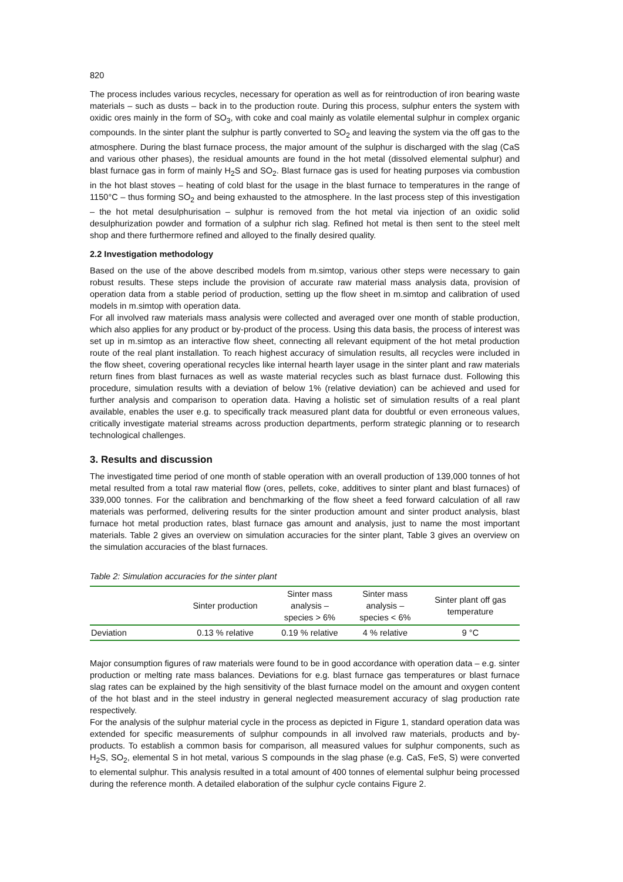820
The process includes various recycles, necessary for operation as well as for reintroduction of iron bearing waste materials – such as dusts – back in to the production route. During this process, sulphur enters the system with oxidic ores mainly in the form of SO<sub>3</sub>, with coke and coal mainly as volatile elemental sulphur in complex organic compounds. In the sinter plant the sulphur is partly converted to SO<sub>2</sub> and leaving the system via the off gas to the atmosphere. During the blast furnace process, the major amount of the sulphur is discharged with the slag (CaS and various other phases), the residual amounts are found in the hot metal (dissolved elemental sulphur) and blast furnace gas in form of mainly H<sub>2</sub>S and SO<sub>2</sub>. Blast furnace gas is used for heating purposes via combustion in the hot blast stoves – heating of cold blast for the usage in the blast furnace to temperatures in the range of 1150°C – thus forming SO<sub>2</sub> and being exhausted to the atmosphere. In the last process step of this investigation – the hot metal desulphurisation – sulphur is removed from the hot metal via injection of an oxidic solid desulphurization powder and formation of a sulphur rich slag. Refined hot metal is then sent to the steel melt shop and there furthermore refined and alloyed to the finally desired quality.
2.2 Investigation methodology
Based on the use of the above described models from m.simtop, various other steps were necessary to gain robust results. These steps include the provision of accurate raw material mass analysis data, provision of operation data from a stable period of production, setting up the flow sheet in m.simtop and calibration of used models in m.simtop with operation data.
For all involved raw materials mass analysis were collected and averaged over one month of stable production, which also applies for any product or by-product of the process. Using this data basis, the process of interest was set up in m.simtop as an interactive flow sheet, connecting all relevant equipment of the hot metal production route of the real plant installation. To reach highest accuracy of simulation results, all recycles were included in the flow sheet, covering operational recycles like internal hearth layer usage in the sinter plant and raw materials return fines from blast furnaces as well as waste material recycles such as blast furnace dust. Following this procedure, simulation results with a deviation of below 1% (relative deviation) can be achieved and used for further analysis and comparison to operation data. Having a holistic set of simulation results of a real plant available, enables the user e.g. to specifically track measured plant data for doubtful or even erroneous values, critically investigate material streams across production departments, perform strategic planning or to research technological challenges.
3. Results and discussion
The investigated time period of one month of stable operation with an overall production of 139,000 tonnes of hot metal resulted from a total raw material flow (ores, pellets, coke, additives to sinter plant and blast furnaces) of 339,000 tonnes. For the calibration and benchmarking of the flow sheet a feed forward calculation of all raw materials was performed, delivering results for the sinter production amount and sinter product analysis, blast furnace hot metal production rates, blast furnace gas amount and analysis, just to name the most important materials. Table 2 gives an overview on simulation accuracies for the sinter plant, Table 3 gives an overview on the simulation accuracies of the blast furnaces.
Table 2: Simulation accuracies for the sinter plant
| | Sinter production | Sinter mass analysis – species > 6% | Sinter mass analysis – species < 6% | Sinter plant off gas temperature |
| --- | --- | --- | --- | --- |
| Deviation | 0.13 % relative | 0.19 % relative | 4 % relative | 9 °C |
Major consumption figures of raw materials were found to be in good accordance with operation data – e.g. sinter production or melting rate mass balances. Deviations for e.g. blast furnace gas temperatures or blast furnace slag rates can be explained by the high sensitivity of the blast furnace model on the amount and oxygen content of the hot blast and in the steel industry in general neglected measurement accuracy of slag production rate respectively.
For the analysis of the sulphur material cycle in the process as depicted in Figure 1, standard operation data was extended for specific measurements of sulphur compounds in all involved raw materials, products and by-products. To establish a common basis for comparison, all measured values for sulphur components, such as H<sub>2</sub>S, SO<sub>2</sub>, elemental S in hot metal, various S compounds in the slag phase (e.g. CaS, FeS, S) were converted to elemental sulphur. This analysis resulted in a total amount of 400 tonnes of elemental sulphur being processed during the reference month. A detailed elaboration of the sulphur cycle contains Figure 2.